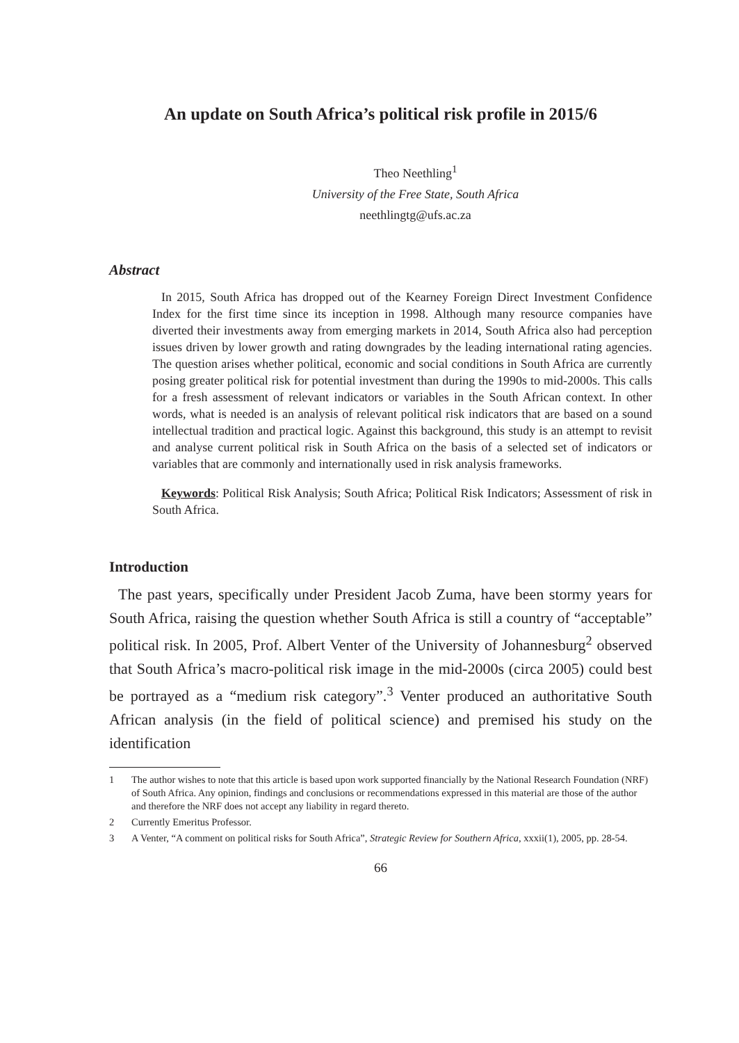An update on South Africa’s political risk profile in 2015/6
Theo Neethling<sup>1</sup>
University of the Free State, South Africa
neethlingtg@ufs.ac.za
Abstract
In 2015, South Africa has dropped out of the Kearney Foreign Direct Investment Confidence Index for the first time since its inception in 1998. Although many resource companies have diverted their investments away from emerging markets in 2014, South Africa also had perception issues driven by lower growth and rating downgrades by the leading international rating agencies. The question arises whether political, economic and social conditions in South Africa are currently posing greater political risk for potential investment than during the 1990s to mid-2000s. This calls for a fresh assessment of relevant indicators or variables in the South African context. In other words, what is needed is an analysis of relevant political risk indicators that are based on a sound intellectual tradition and practical logic. Against this background, this study is an attempt to revisit and analyse current political risk in South Africa on the basis of a selected set of indicators or variables that are commonly and internationally used in risk analysis frameworks.
Keywords: Political Risk Analysis; South Africa; Political Risk Indicators; Assessment of risk in South Africa.
Introduction
The past years, specifically under President Jacob Zuma, have been stormy years for South Africa, raising the question whether South Africa is still a country of “acceptable” political risk. In 2005, Prof. Albert Venter of the University of Johannesburg<sup>2</sup> observed that South Africa’s macro-political risk image in the mid-2000s (circa 2005) could best be portrayed as a “medium risk category”.<sup>3</sup> Venter produced an authoritative South African analysis (in the field of political science) and premised his study on the identification
1 The author wishes to note that this article is based upon work supported financially by the National Research Foundation (NRF) of South Africa. Any opinion, findings and conclusions or recommendations expressed in this material are those of the author and therefore the NRF does not accept any liability in regard thereto.
2 Currently Emeritus Professor.
3 A Venter, “A comment on political risks for South Africa”, Strategic Review for Southern Africa, xxxii(1), 2005, pp. 28-54.
66